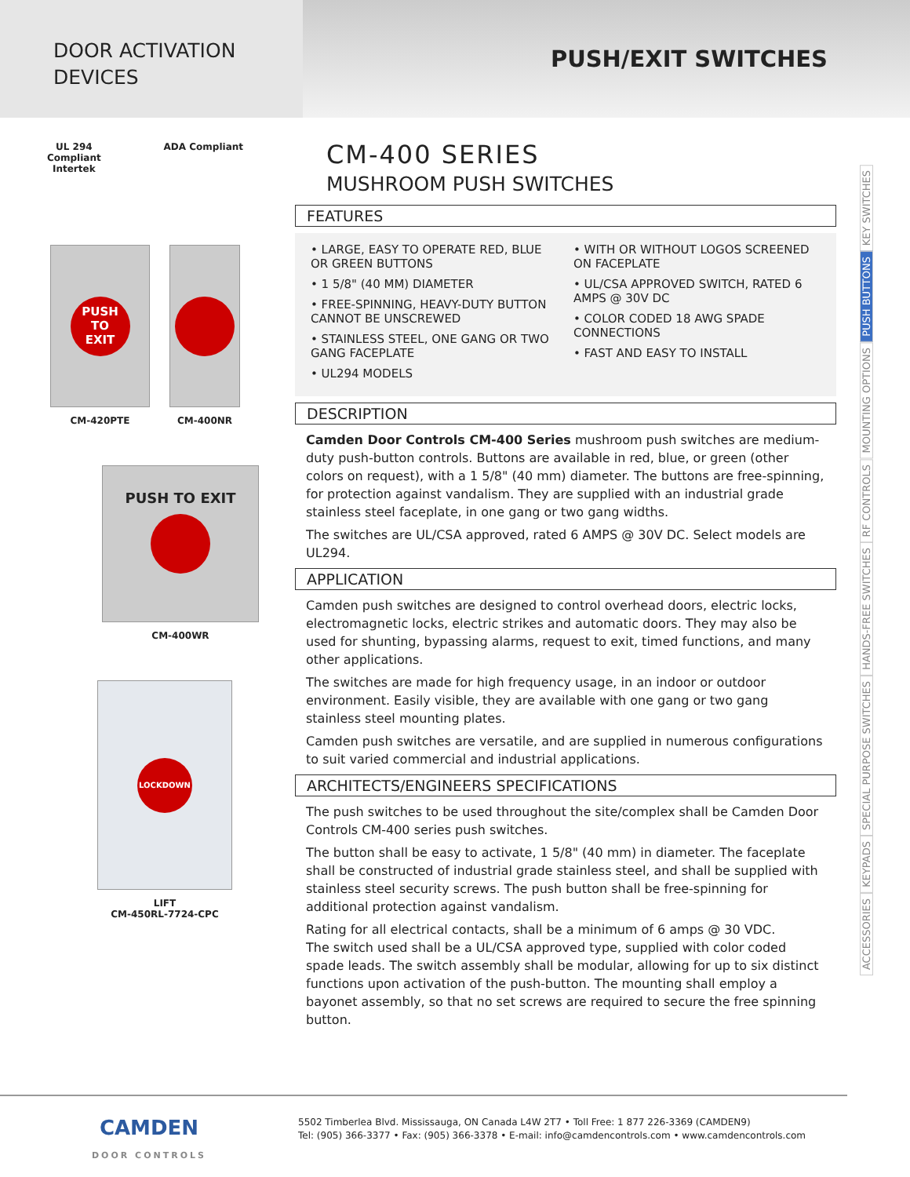DOOR ACTIVATION
DEVICES
PUSH/EXIT SWITCHES
UL 294
Compliant
Intertek
ADA Compliant
PUSH
TO
EXIT
CM-420PTE
CM-400NR
PUSH TO EXIT
CM-400WR
LOCKDOWN
LIFT
CM-450RL-7724-CPC
CM-400 SERIES
MUSHROOM PUSH SWITCHES
FEATURES
• LARGE, EASY TO OPERATE RED, BLUE OR GREEN BUTTONS
• 1 5/8" (40 MM) DIAMETER
• FREE-SPINNING, HEAVY-DUTY BUTTON CANNOT BE UNSCREWED
• STAINLESS STEEL, ONE GANG OR TWO GANG FACEPLATE
• UL294 MODELS
• WITH OR WITHOUT LOGOS SCREENED ON FACEPLATE
• UL/CSA APPROVED SWITCH, RATED 6 AMPS @ 30V DC
• COLOR CODED 18 AWG SPADE CONNECTIONS
• FAST AND EASY TO INSTALL
DESCRIPTION
Camden Door Controls CM-400 Series mushroom push switches are medium-duty push-button controls. Buttons are available in red, blue, or green (other colors on request), with a 1 5/8" (40 mm) diameter. The buttons are free-spinning, for protection against vandalism. They are supplied with an industrial grade stainless steel faceplate, in one gang or two gang widths.
The switches are UL/CSA approved, rated 6 AMPS @ 30V DC. Select models are UL294.
APPLICATION
Camden push switches are designed to control overhead doors, electric locks, electromagnetic locks, electric strikes and automatic doors. They may also be used for shunting, bypassing alarms, request to exit, timed functions, and many other applications.
The switches are made for high frequency usage, in an indoor or outdoor environment. Easily visible, they are available with one gang or two gang stainless steel mounting plates.
Camden push switches are versatile, and are supplied in numerous configurations to suit varied commercial and industrial applications.
ARCHITECTS/ENGINEERS SPECIFICATIONS
The push switches to be used throughout the site/complex shall be Camden Door Controls CM-400 series push switches.
The button shall be easy to activate, 1 5/8" (40 mm) in diameter. The faceplate shall be constructed of industrial grade stainless steel, and shall be supplied with stainless steel security screws. The push button shall be free-spinning for additional protection against vandalism.
Rating for all electrical contacts, shall be a minimum of 6 amps @ 30 VDC.
The switch used shall be a UL/CSA approved type, supplied with color coded spade leads. The switch assembly shall be modular, allowing for up to six distinct functions upon activation of the push-button. The mounting shall employ a bayonet assembly, so that no set screws are required to secure the free spinning button.
KEY SWITCHES
PUSH BUTTONS
MOUNTING OPTIONS
RF CONTROLS
HANDS-FREE SWITCHES
SPECIAL PURPOSE SWITCHES
KEYPADS
ACCESSORIES
CAMDEN
DOOR CONTROLS
5502 Timberlea Blvd. Mississauga, ON Canada L4W 2T7 • Toll Free: 1 877 226-3369 (CAMDEN9)
Tel: (905) 366-3377 • Fax: (905) 366-3378 • E-mail: info@camdencontrols.com • www.camdencontrols.com